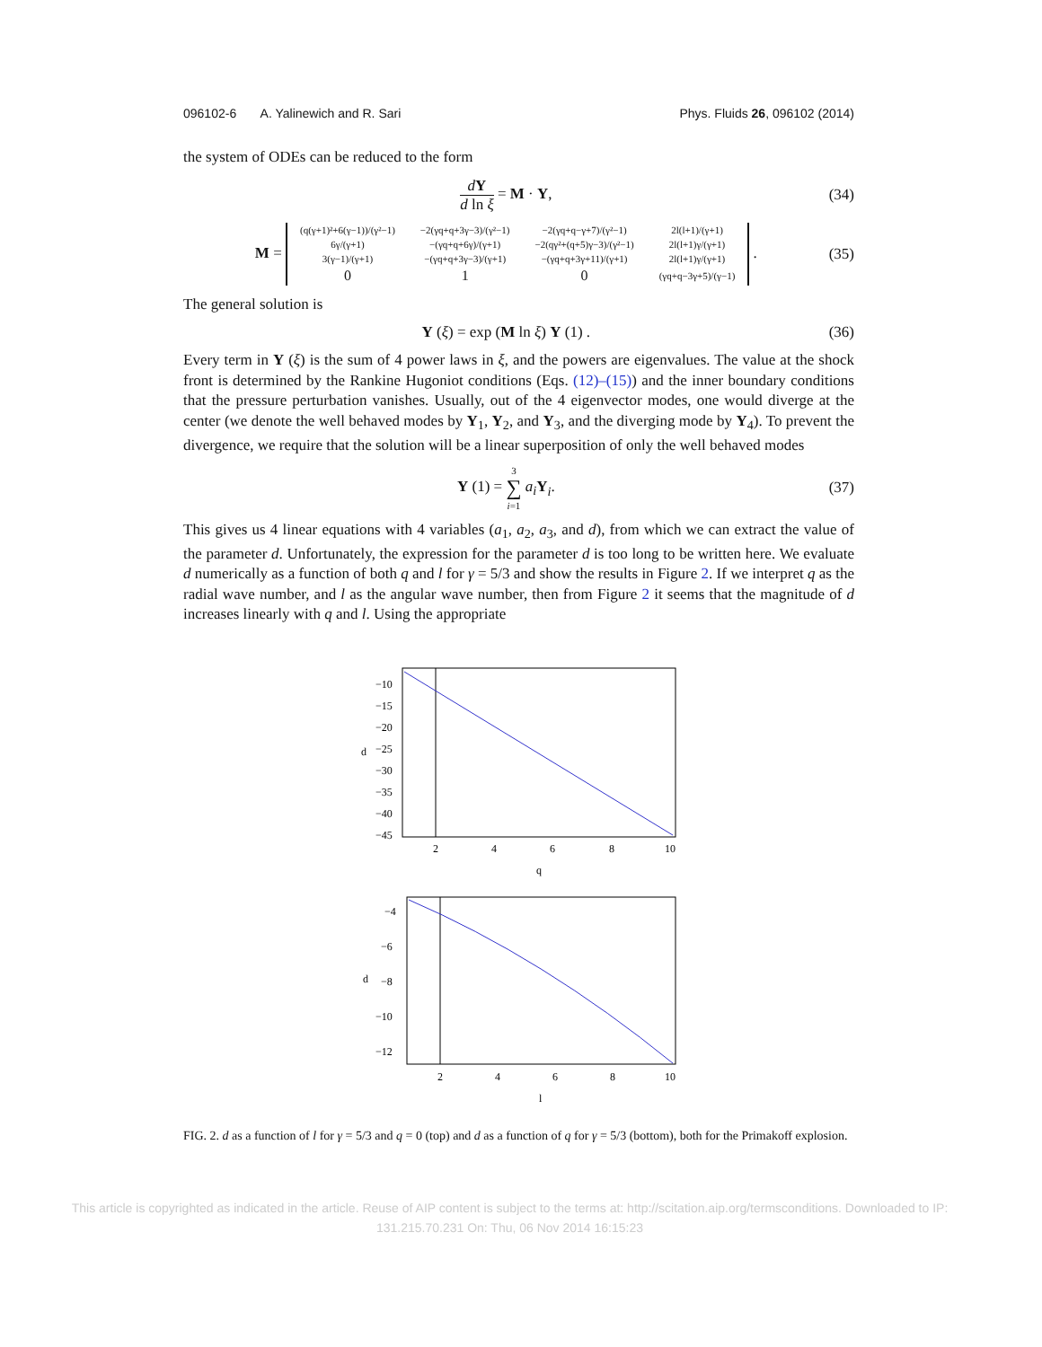096102-6 A. Yalinewich and R. Sari Phys. Fluids 26, 096102 (2014)
the system of ODEs can be reduced to the form
dY d ln ξ = M · Y, (34)
M =
| (q(γ+1)²+6(γ−1))/(γ²−1) | −2(γq+q+3γ−3)/(γ²−1) | −2(γq+q−γ+7)/(γ²−1) | 2l(l+1)/(γ+1) |
| 6γ/(γ+1) | −(γq+q+6γ)/(γ+1) | −2(qγ²+(q+5)γ−3)/(γ²−1) | 2l(l+1)γ/(γ+1) |
| 3(γ−1)/(γ+1) | −(γq+q+3γ−3)/(γ+1) | −(γq+q+3γ+11)/(γ+1) | 2l(l+1)γ/(γ+1) |
| 0 | 1 | 0 | (γq+q−3γ+5)/(γ−1) |
.
(35)
The general solution is
Y (ξ) = exp (M ln ξ) Y (1) . (36)
Every term in Y (ξ) is the sum of 4 power laws in ξ, and the powers are eigenvalues. The value at the shock front is determined by the Rankine Hugoniot conditions (Eqs. (12)–(15)) and the inner boundary conditions that the pressure perturbation vanishes. Usually, out of the 4 eigenvector modes, one would diverge at the center (we denote the well behaved modes by Y<sub>1</sub>, Y<sub>2</sub>, and Y<sub>3</sub>, and the diverging mode by Y<sub>4</sub>). To prevent the divergence, we require that the solution will be a linear superposition of only the well behaved modes
Y (1) = 3 ∑ i=1 a<sub>i</sub> Y<sub>i</sub>. (37)
This gives us 4 linear equations with 4 variables (a<sub>1</sub>, a<sub>2</sub>, a<sub>3</sub>, and d), from which we can extract the value of the parameter d. Unfortunately, the expression for the parameter d is too long to be written here. We evaluate d numerically as a function of both q and l for γ = 5/3 and show the results in Figure 2. If we interpret q as the radial wave number, and l as the angular wave number, then from Figure 2 it seems that the magnitude of d increases linearly with q and l. Using the appropriate
−10
−15
−20
−25
−30
−35
−40
−45
d
2
4
6
8
10
q
−4
−6
−8
−10
−12
d
2
4
6
8
10
l
FIG. 2. d as a function of l for γ = 5/3 and q = 0 (top) and d as a function of q for γ = 5/3 (bottom), both for the Primakoff explosion.
This article is copyrighted as indicated in the article. Reuse of AIP content is subject to the terms at: http://scitation.aip.org/termsconditions. Downloaded to IP:
131.215.70.231 On: Thu, 06 Nov 2014 16:15:23